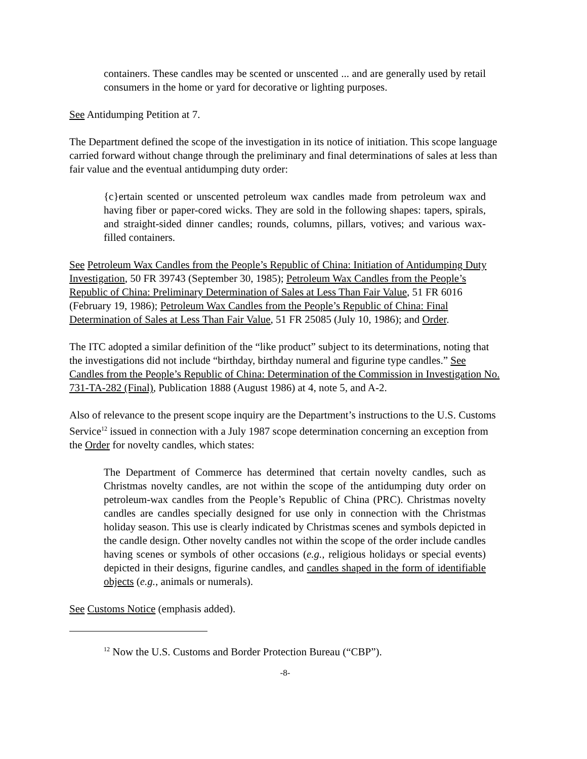containers. These candles may be scented or unscented ... and are generally used by retail consumers in the home or yard for decorative or lighting purposes.
See Antidumping Petition at 7.
The Department defined the scope of the investigation in its notice of initiation. This scope language carried forward without change through the preliminary and final determinations of sales at less than fair value and the eventual antidumping duty order:
{c}ertain scented or unscented petroleum wax candles made from petroleum wax and having fiber or paper-cored wicks. They are sold in the following shapes: tapers, spirals, and straight-sided dinner candles; rounds, columns, pillars, votives; and various wax-filled containers.
See Petroleum Wax Candles from the People’s Republic of China: Initiation of Antidumping Duty Investigation, 50 FR 39743 (September 30, 1985); Petroleum Wax Candles from the People’s Republic of China: Preliminary Determination of Sales at Less Than Fair Value, 51 FR 6016 (February 19, 1986); Petroleum Wax Candles from the People’s Republic of China: Final Determination of Sales at Less Than Fair Value, 51 FR 25085 (July 10, 1986); and Order.
The ITC adopted a similar definition of the “like product” subject to its determinations, noting that the investigations did not include “birthday, birthday numeral and figurine type candles.” See Candles from the People’s Republic of China: Determination of the Commission in Investigation No. 731-TA-282 (Final), Publication 1888 (August 1986) at 4, note 5, and A-2.
Also of relevance to the present scope inquiry are the Department’s instructions to the U.S. Customs Service<sup>12</sup> issued in connection with a July 1987 scope determination concerning an exception from the Order for novelty candles, which states:
The Department of Commerce has determined that certain novelty candles, such as Christmas novelty candles, are not within the scope of the antidumping duty order on petroleum-wax candles from the People’s Republic of China (PRC). Christmas novelty candles are candles specially designed for use only in connection with the Christmas holiday season. This use is clearly indicated by Christmas scenes and symbols depicted in the candle design. Other novelty candles not within the scope of the order include candles having scenes or symbols of other occasions (e.g., religious holidays or special events) depicted in their designs, figurine candles, and candles shaped in the form of identifiable objects (e.g., animals or numerals).
See Customs Notice (emphasis added).
<sup>12</sup> Now the U.S. Customs and Border Protection Bureau (“CBP”).
-8-